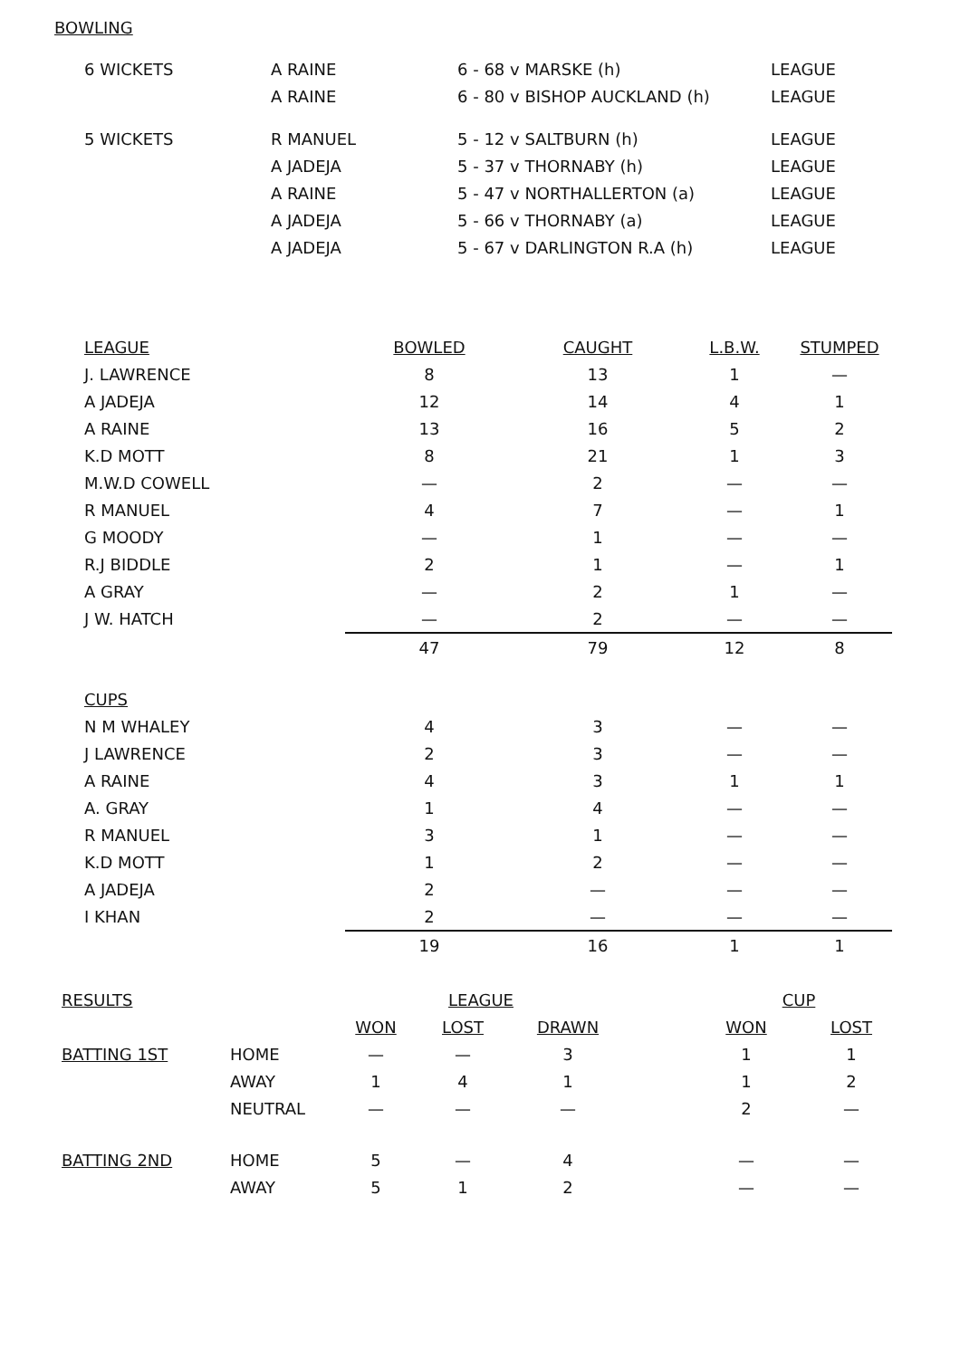BOWLING
| 6 WICKETS | A RAINE | 6 - 68 v MARSKE (h) | LEAGUE |
| | A RAINE | 6 - 80 v BISHOP AUCKLAND (h) | LEAGUE |
| 5 WICKETS | R MANUEL | 5 - 12 v SALTBURN (h) | LEAGUE |
| | A JADEJA | 5 - 37 v THORNABY (h) | LEAGUE |
| | A RAINE | 5 - 47 v NORTHALLERTON (a) | LEAGUE |
| | A JADEJA | 5 - 66 v THORNABY (a) | LEAGUE |
| | A JADEJA | 5 - 67 v DARLINGTON R.A (h) | LEAGUE |
| LEAGUE | BOWLED | CAUGHT | L.B.W. | STUMPED |
| J. LAWRENCE | 8 | 13 | 1 | — |
| A JADEJA | 12 | 14 | 4 | 1 |
| A RAINE | 13 | 16 | 5 | 2 |
| K.D MOTT | 8 | 21 | 1 | 3 |
| M.W.D COWELL | — | 2 | — | — |
| R MANUEL | 4 | 7 | — | 1 |
| G MOODY | — | 1 | — | — |
| R.J BIDDLE | 2 | 1 | — | 1 |
| A GRAY | — | 2 | 1 | — |
| J W. HATCH | — | 2 | — | — |
| | 47 | 79 | 12 | 8 |
| CUPS | | | | |
| N M WHALEY | 4 | 3 | — | — |
| J LAWRENCE | 2 | 3 | — | — |
| A RAINE | 4 | 3 | 1 | 1 |
| A. GRAY | 1 | 4 | — | — |
| R MANUEL | 3 | 1 | — | — |
| K.D MOTT | 1 | 2 | — | — |
| A JADEJA | 2 | — | — | — |
| I KHAN | 2 | — | — | — |
| | 19 | 16 | 1 | 1 |
| RESULTS | | LEAGUE | | | | CUP | |
| | | WON | LOST | DRAWN | | WON | LOST |
| BATTING 1ST | HOME | — | — | 3 | | 1 | 1 |
| | AWAY | 1 | 4 | 1 | | 1 | 2 |
| | NEUTRAL | — | — | — | | 2 | — |
| BATTING 2ND | HOME | 5 | — | 4 | | — | — |
| | AWAY | 5 | 1 | 2 | | — | — |